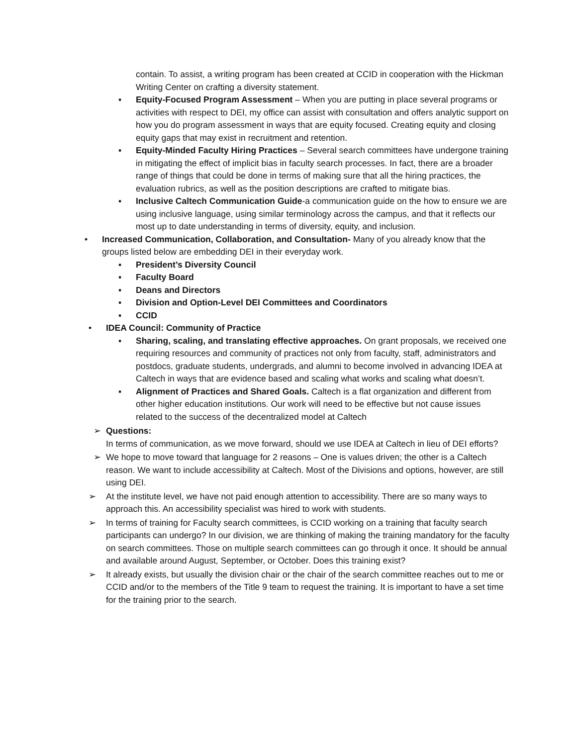contain. To assist, a writing program has been created at CCID in cooperation with the Hickman Writing Center on crafting a diversity statement.
▪ Equity-Focused Program Assessment – When you are putting in place several programs or activities with respect to DEI, my office can assist with consultation and offers analytic support on how you do program assessment in ways that are equity focused. Creating equity and closing equity gaps that may exist in recruitment and retention.
▪ Equity-Minded Faculty Hiring Practices – Several search committees have undergone training in mitigating the effect of implicit bias in faculty search processes. In fact, there are a broader range of things that could be done in terms of making sure that all the hiring practices, the evaluation rubrics, as well as the position descriptions are crafted to mitigate bias.
▪ Inclusive Caltech Communication Guide-a communication guide on the how to ensure we are using inclusive language, using similar terminology across the campus, and that it reflects our most up to date understanding in terms of diversity, equity, and inclusion.
• Increased Communication, Collaboration, and Consultation- Many of you already know that the groups listed below are embedding DEI in their everyday work.
▪ President’s Diversity Council
▪ Faculty Board
▪ Deans and Directors
▪ Division and Option-Level DEI Committees and Coordinators
▪ CCID
• IDEA Council: Community of Practice
▪ Sharing, scaling, and translating effective approaches. On grant proposals, we received one requiring resources and community of practices not only from faculty, staff, administrators and postdocs, graduate students, undergrads, and alumni to become involved in advancing IDEA at Caltech in ways that are evidence based and scaling what works and scaling what doesn’t.
▪ Alignment of Practices and Shared Goals. Caltech is a flat organization and different from other higher education institutions. Our work will need to be effective but not cause issues related to the success of the decentralized model at Caltech
➢ Questions:
In terms of communication, as we move forward, should we use IDEA at Caltech in lieu of DEI efforts?
➢ We hope to move toward that language for 2 reasons – One is values driven; the other is a Caltech reason. We want to include accessibility at Caltech. Most of the Divisions and options, however, are still using DEI.
➢ At the institute level, we have not paid enough attention to accessibility. There are so many ways to approach this. An accessibility specialist was hired to work with students.
➢ In terms of training for Faculty search committees, is CCID working on a training that faculty search participants can undergo? In our division, we are thinking of making the training mandatory for the faculty on search committees. Those on multiple search committees can go through it once. It should be annual and available around August, September, or October. Does this training exist?
➢ It already exists, but usually the division chair or the chair of the search committee reaches out to me or CCID and/or to the members of the Title 9 team to request the training. It is important to have a set time for the training prior to the search.